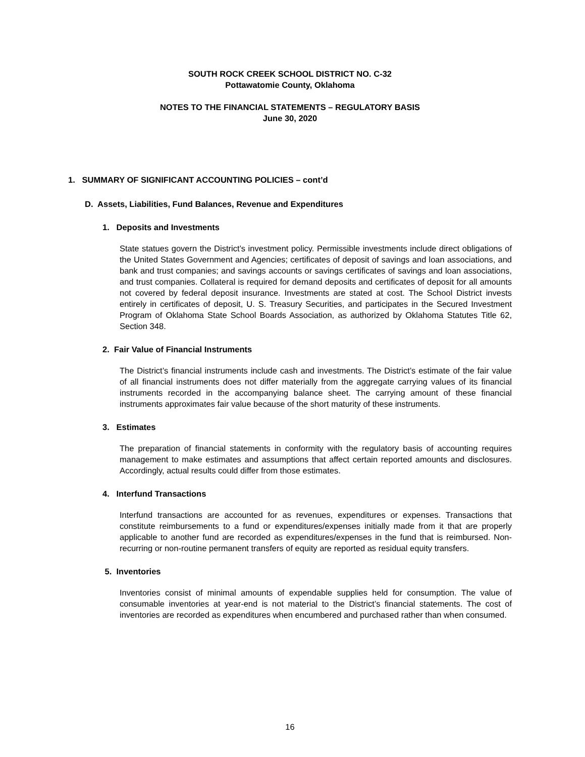SOUTH ROCK CREEK SCHOOL DISTRICT NO. C-32
Pottawatomie County, Oklahoma
NOTES TO THE FINANCIAL STATEMENTS – REGULATORY BASIS
June 30, 2020
1. SUMMARY OF SIGNIFICANT ACCOUNTING POLICIES – cont’d
D. Assets, Liabilities, Fund Balances, Revenue and Expenditures
1. Deposits and Investments
State statues govern the District’s investment policy. Permissible investments include direct obligations of the United States Government and Agencies; certificates of deposit of savings and loan associations, and bank and trust companies; and savings accounts or savings certificates of savings and loan associations, and trust companies. Collateral is required for demand deposits and certificates of deposit for all amounts not covered by federal deposit insurance. Investments are stated at cost. The School District invests entirely in certificates of deposit, U. S. Treasury Securities, and participates in the Secured Investment Program of Oklahoma State School Boards Association, as authorized by Oklahoma Statutes Title 62, Section 348.
2. Fair Value of Financial Instruments
The District’s financial instruments include cash and investments. The District’s estimate of the fair value of all financial instruments does not differ materially from the aggregate carrying values of its financial instruments recorded in the accompanying balance sheet. The carrying amount of these financial instruments approximates fair value because of the short maturity of these instruments.
3. Estimates
The preparation of financial statements in conformity with the regulatory basis of accounting requires management to make estimates and assumptions that affect certain reported amounts and disclosures. Accordingly, actual results could differ from those estimates.
4. Interfund Transactions
Interfund transactions are accounted for as revenues, expenditures or expenses. Transactions that constitute reimbursements to a fund or expenditures/expenses initially made from it that are properly applicable to another fund are recorded as expenditures/expenses in the fund that is reimbursed. Non-recurring or non-routine permanent transfers of equity are reported as residual equity transfers.
5. Inventories
Inventories consist of minimal amounts of expendable supplies held for consumption. The value of consumable inventories at year-end is not material to the District’s financial statements. The cost of inventories are recorded as expenditures when encumbered and purchased rather than when consumed.
16